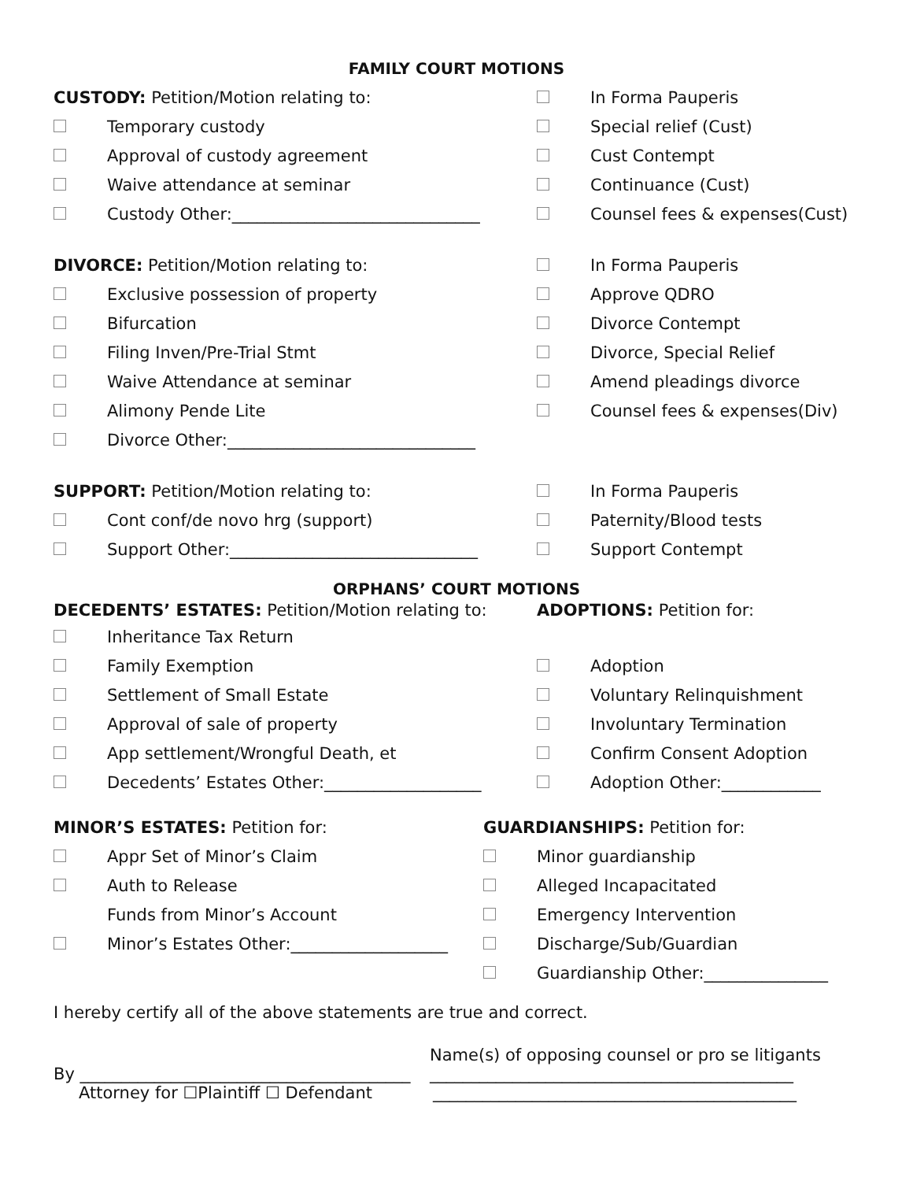FAMILY COURT MOTIONS
CUSTODY: Petition/Motion relating to: In Forma Pauperis
Temporary custody Special relief (Cust)
Approval of custody agreement Cust Contempt
Waive attendance at seminar Continuance (Cust)
Custody Other:______________________________ Counsel fees & expenses(Cust)
DIVORCE: Petition/Motion relating to: In Forma Pauperis
Exclusive possession of property Approve QDRO
Bifurcation Divorce Contempt
Filing Inven/Pre-Trial Stmt Divorce, Special Relief
Waive Attendance at seminar Amend pleadings divorce
Alimony Pende Lite Counsel fees & expenses(Div)
Divorce Other:______________________________
SUPPORT: Petition/Motion relating to: In Forma Pauperis
Cont conf/de novo hrg (support) Paternity/Blood tests
Support Other:______________________________ Support Contempt
ORPHANS’ COURT MOTIONS
DECEDENTS’ ESTATES: Petition/Motion relating to: ADOPTIONS: Petition for:
Inheritance Tax Return
Family Exemption Adoption
Settlement of Small Estate Voluntary Relinquishment
Approval of sale of property Involuntary Termination
App settlement/Wrongful Death, et Confirm Consent Adoption
Decedents’ Estates Other:___________________ Adoption Other:____________
MINOR’S ESTATES: Petition for: GUARDIANSHIPS: Petition for:
Appr Set of Minor’s Claim Minor guardianship
Auth to Release Alleged Incapacitated
Funds from Minor’s Account Emergency Intervention
Minor’s Estates Other:___________________ Discharge/Sub/Guardian
Guardianship Other:_______________
I hereby certify all of the above statements are true and correct.
Name(s) of opposing counsel or pro se litigants
By ________________________________________
____________________________________________
Attorney for ☐Plaintiff ☐ Defendant ____________________________________________